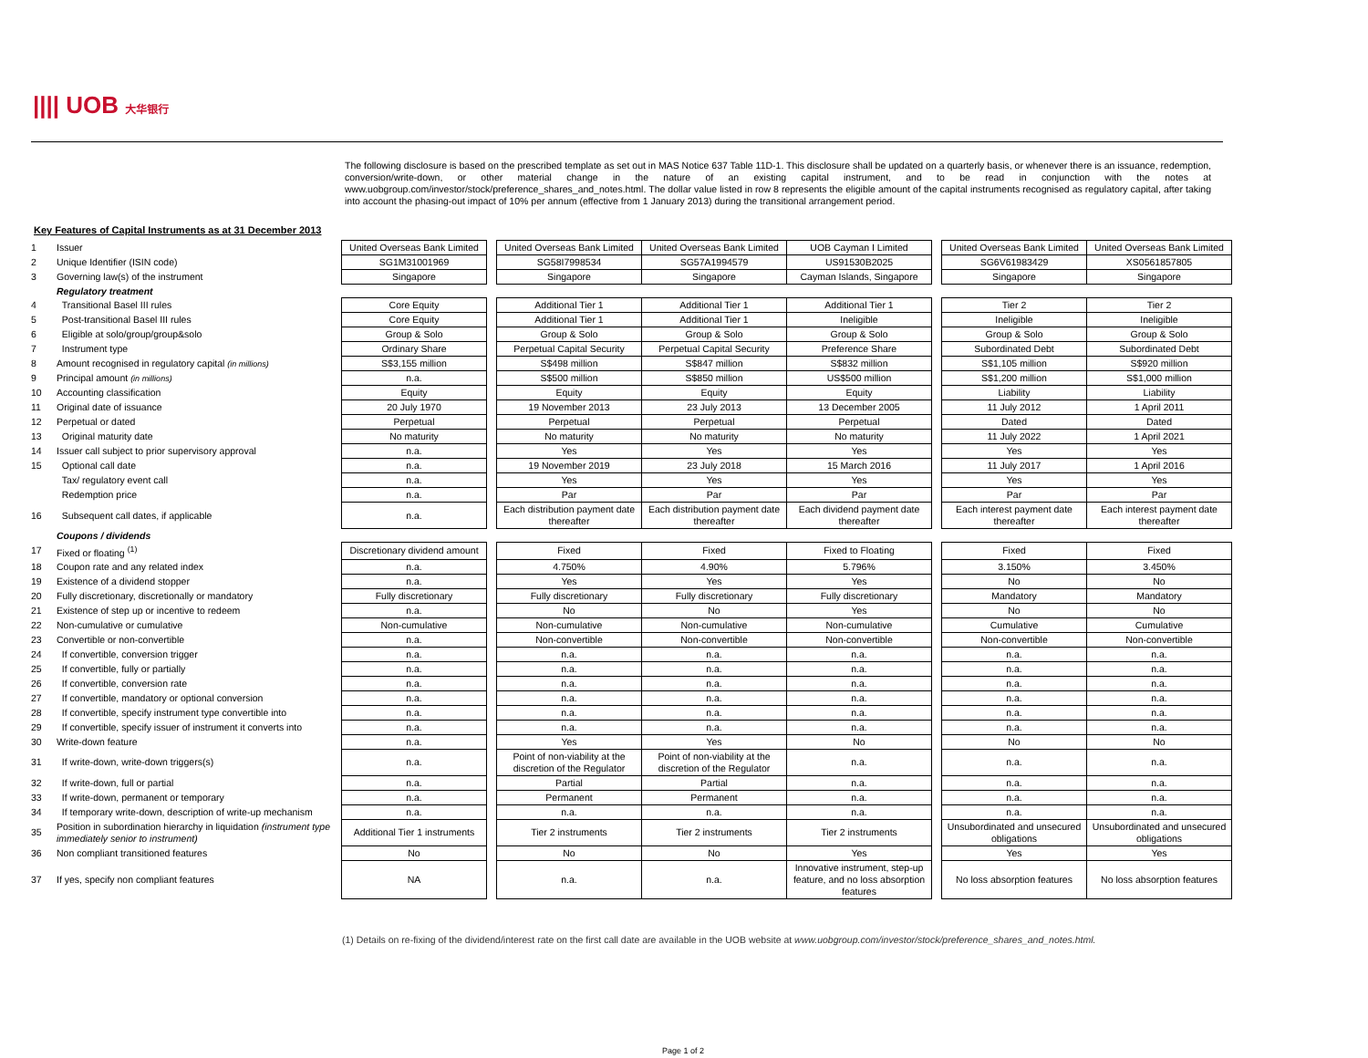|||| UOB 大华银行
The following disclosure is based on the prescribed template as set out in MAS Notice 637 Table 11D-1. This disclosure shall be updated on a quarterly basis, or whenever there is an issuance, redemption, conversion/write-down, or other material change in the nature of an existing capital instrument, and to be read in conjunction with the notes at www.uobgroup.com/investor/stock/preference_shares_and_notes.html. The dollar value listed in row 8 represents the eligible amount of the capital instruments recognised as regulatory capital, after taking into account the phasing-out impact of 10% per annum (effective from 1 January 2013) during the transitional arrangement period.
Key Features of Capital Instruments as at 31 December 2013
| 1 | Issuer | United Overseas Bank Limited | | United Overseas Bank Limited | United Overseas Bank Limited | UOB Cayman I Limited | | United Overseas Bank Limited | United Overseas Bank Limited |
| 2 | Unique Identifier (ISIN code) | SG1M31001969 | | SG58I7998534 | SG57A1994579 | US91530B2025 | | SG6V61983429 | XS0561857805 |
| 3 | Governing law(s) of the instrument | Singapore | | Singapore | Singapore | Cayman Islands, Singapore | | Singapore | Singapore |
| | Regulatory treatment | | | | | | | | |
| 4 | Transitional Basel III rules | Core Equity | | Additional Tier 1 | Additional Tier 1 | Additional Tier 1 | | Tier 2 | Tier 2 |
| 5 | Post-transitional Basel III rules | Core Equity | | Additional Tier 1 | Additional Tier 1 | Ineligible | | Ineligible | Ineligible |
| 6 | Eligible at solo/group/group&solo | Group & Solo | | Group & Solo | Group & Solo | Group & Solo | | Group & Solo | Group & Solo |
| 7 | Instrument type | Ordinary Share | | Perpetual Capital Security | Perpetual Capital Security | Preference Share | | Subordinated Debt | Subordinated Debt |
| 8 | Amount recognised in regulatory capital (in millions) | S$3,155 million | | S$498 million | S$847 million | S$832 million | | S$1,105 million | S$920 million |
| 9 | Principal amount (in millions) | n.a. | | S$500 million | S$850 million | US$500 million | | S$1,200 million | S$1,000 million |
| 10 | Accounting classification | Equity | | Equity | Equity | Equity | | Liability | Liability |
| 11 | Original date of issuance | 20 July 1970 | | 19 November 2013 | 23 July 2013 | 13 December 2005 | | 11 July 2012 | 1 April 2011 |
| 12 | Perpetual or dated | Perpetual | | Perpetual | Perpetual | Perpetual | | Dated | Dated |
| 13 | Original maturity date | No maturity | | No maturity | No maturity | No maturity | | 11 July 2022 | 1 April 2021 |
| 14 | Issuer call subject to prior supervisory approval | n.a. | | Yes | Yes | Yes | | Yes | Yes |
| 15 | Optional call date | n.a. | | 19 November 2019 | 23 July 2018 | 15 March 2016 | | 11 July 2017 | 1 April 2016 |
| | Tax/ regulatory event call | n.a. | | Yes | Yes | Yes | | Yes | Yes |
| | Redemption price | n.a. | | Par | Par | Par | | Par | Par |
| 16 | Subsequent call dates, if applicable | n.a. | | Each distribution payment date thereafter | Each distribution payment date thereafter | Each dividend payment date thereafter | | Each interest payment date thereafter | Each interest payment date thereafter |
| | Coupons / dividends | | | | | | | | |
| 17 | Fixed or floating <sup>(1)</sup> | Discretionary dividend amount | | Fixed | Fixed | Fixed to Floating | | Fixed | Fixed |
| 18 | Coupon rate and any related index | n.a. | | 4.750% | 4.90% | 5.796% | | 3.150% | 3.450% |
| 19 | Existence of a dividend stopper | n.a. | | Yes | Yes | Yes | | No | No |
| 20 | Fully discretionary, discretionally or mandatory | Fully discretionary | | Fully discretionary | Fully discretionary | Fully discretionary | | Mandatory | Mandatory |
| 21 | Existence of step up or incentive to redeem | n.a. | | No | No | Yes | | No | No |
| 22 | Non-cumulative or cumulative | Non-cumulative | | Non-cumulative | Non-cumulative | Non-cumulative | | Cumulative | Cumulative |
| 23 | Convertible or non-convertible | n.a. | | Non-convertible | Non-convertible | Non-convertible | | Non-convertible | Non-convertible |
| 24 | If convertible, conversion trigger | n.a. | | n.a. | n.a. | n.a. | | n.a. | n.a. |
| 25 | If convertible, fully or partially | n.a. | | n.a. | n.a. | n.a. | | n.a. | n.a. |
| 26 | If convertible, conversion rate | n.a. | | n.a. | n.a. | n.a. | | n.a. | n.a. |
| 27 | If convertible, mandatory or optional conversion | n.a. | | n.a. | n.a. | n.a. | | n.a. | n.a. |
| 28 | If convertible, specify instrument type convertible into | n.a. | | n.a. | n.a. | n.a. | | n.a. | n.a. |
| 29 | If convertible, specify issuer of instrument it converts into | n.a. | | n.a. | n.a. | n.a. | | n.a. | n.a. |
| 30 | Write-down feature | n.a. | | Yes | Yes | No | | No | No |
| 31 | If write-down, write-down triggers(s) | n.a. | | Point of non-viability at the discretion of the Regulator | Point of non-viability at the discretion of the Regulator | n.a. | | n.a. | n.a. |
| 32 | If write-down, full or partial | n.a. | | Partial | Partial | n.a. | | n.a. | n.a. |
| 33 | If write-down, permanent or temporary | n.a. | | Permanent | Permanent | n.a. | | n.a. | n.a. |
| 34 | If temporary write-down, description of write-up mechanism | n.a. | | n.a. | n.a. | n.a. | | n.a. | n.a. |
| 35 | Position in subordination hierarchy in liquidation (instrument type immediately senior to instrument) | Additional Tier 1 instruments | | Tier 2 instruments | Tier 2 instruments | Tier 2 instruments | | Unsubordinated and unsecured obligations | Unsubordinated and unsecured obligations |
| 36 | Non compliant transitioned features | No | | No | No | Yes | | Yes | Yes |
| 37 | If yes, specify non compliant features | NA | | n.a. | n.a. | Innovative instrument, step-up feature, and no loss absorption features | | No loss absorption features | No loss absorption features |
(1) Details on re-fixing of the dividend/interest rate on the first call date are available in the UOB website at www.uobgroup.com/investor/stock/preference_shares_and_notes.html.
Page 1 of 2